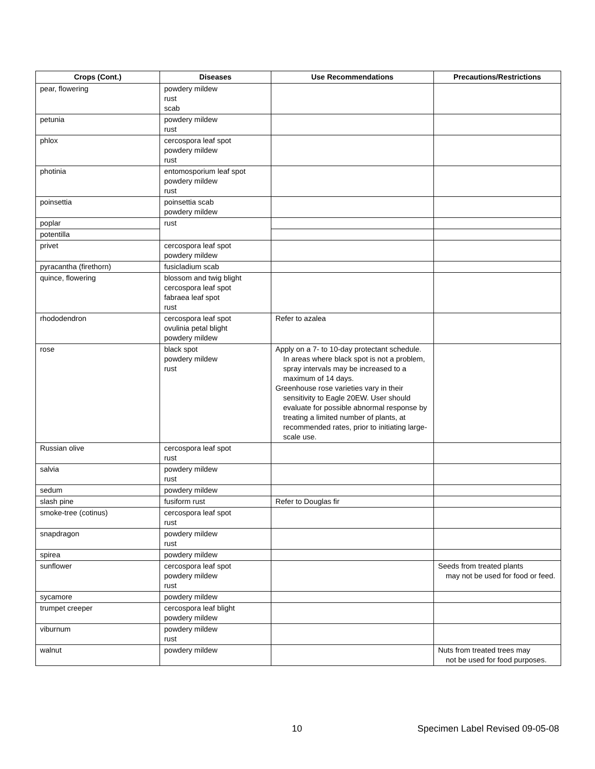| Crops (Cont.) | Diseases | Use Recommendations | Precautions/Restrictions |
| --- | --- | --- | --- |
| pear, flowering | powdery mildew rust scab | | |
| petunia | powdery mildew rust | | |
| phlox | cercospora leaf spot powdery mildew rust | | |
| photinia | entomosporium leaf spot powdery mildew rust | | |
| poinsettia | poinsettia scab powdery mildew | | |
| poplar | rust | | |
| potentilla | | | |
| privet | cercospora leaf spot powdery mildew | | |
| pyracantha (firethorn) | fusicladium scab | | |
| quince, flowering | blossom and twig blight cercospora leaf spot fabraea leaf spot rust | | |
| rhododendron | cercospora leaf spot ovulinia petal blight powdery mildew | Refer to azalea | |
| rose | black spot powdery mildew rust | Apply on a 7- to 10-day protectant schedule. In areas where black spot is not a problem, spray intervals may be increased to a maximum of 14 days. Greenhouse rose varieties vary in their sensitivity to Eagle 20EW. User should evaluate for possible abnormal response by treating a limited number of plants, at recommended rates, prior to initiating large-scale use. | |
| Russian olive | cercospora leaf spot rust | | |
| salvia | powdery mildew rust | | |
| sedum | powdery mildew | | |
| slash pine | fusiform rust | Refer to Douglas fir | |
| smoke-tree (cotinus) | cercospora leaf spot rust | | |
| snapdragon | powdery mildew rust | | |
| spirea | powdery mildew | | |
| sunflower | cercospora leaf spot powdery mildew rust | | Seeds from treated plants may not be used for food or feed. |
| sycamore | powdery mildew | | |
| trumpet creeper | cercospora leaf blight powdery mildew | | |
| viburnum | powdery mildew rust | | |
| walnut | powdery mildew | | Nuts from treated trees may not be used for food purposes. |
10 Specimen Label Revised 09-05-08